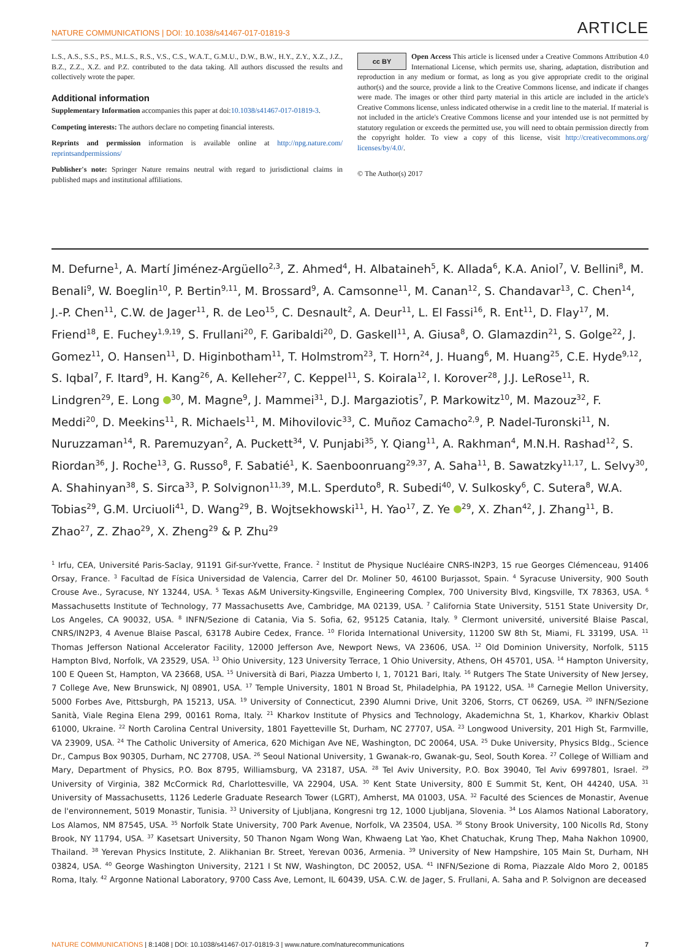NATURE COMMUNICATIONS | DOI: 10.1038/s41467-017-01819-3 ARTICLE
L.S., A.S., S.S., P.S., M.L.S., R.S., V.S., C.S., W.A.T., G.M.U., D.W., B.W., H.Y., Z.Y., X.Z., J.Z., B.Z., Z.Z., X.Z. and P.Z. contributed to the data taking. All authors discussed the results and collectively wrote the paper.
Additional information
Supplementary Information accompanies this paper at doi:10.1038/s41467-017-01819-3.
Competing interests: The authors declare no competing financial interests.
Reprints and permission information is available online at http://npg.nature.com/ reprintsandpermissions/
Publisher's note: Springer Nature remains neutral with regard to jurisdictional claims in published maps and institutional affiliations.
cc BY Open Access This article is licensed under a Creative Commons Attribution 4.0 International License, which permits use, sharing, adaptation, distribution and reproduction in any medium or format, as long as you give appropriate credit to the original author(s) and the source, provide a link to the Creative Commons license, and indicate if changes were made. The images or other third party material in this article are included in the article's Creative Commons license, unless indicated otherwise in a credit line to the material. If material is not included in the article's Creative Commons license and your intended use is not permitted by statutory regulation or exceeds the permitted use, you will need to obtain permission directly from the copyright holder. To view a copy of this license, visit http://creativecommons.org/ licenses/by/4.0/.
© The Author(s) 2017
M. Defurne<sup>1</sup>, A. Martí Jiménez-Argüello<sup>2,3</sup>, Z. Ahmed<sup>4</sup>, H. Albataineh<sup>5</sup>, K. Allada<sup>6</sup>, K.A. Aniol<sup>7</sup>, V. Bellini<sup>8</sup>, M. Benali<sup>9</sup>, W. Boeglin<sup>10</sup>, P. Bertin<sup>9,11</sup>, M. Brossard<sup>9</sup>, A. Camsonne<sup>11</sup>, M. Canan<sup>12</sup>, S. Chandavar<sup>13</sup>, C. Chen<sup>14</sup>, J.-P. Chen<sup>11</sup>, C.W. de Jager<sup>11</sup>, R. de Leo<sup>15</sup>, C. Desnault<sup>2</sup>, A. Deur<sup>11</sup>, L. El Fassi<sup>16</sup>, R. Ent<sup>11</sup>, D. Flay<sup>17</sup>, M. Friend<sup>18</sup>, E. Fuchey<sup>1,9,19</sup>, S. Frullani<sup>20</sup>, F. Garibaldi<sup>20</sup>, D. Gaskell<sup>11</sup>, A. Giusa<sup>8</sup>, O. Glamazdin<sup>21</sup>, S. Golge<sup>22</sup>, J. Gomez<sup>11</sup>, O. Hansen<sup>11</sup>, D. Higinbotham<sup>11</sup>, T. Holmstrom<sup>23</sup>, T. Horn<sup>24</sup>, J. Huang<sup>6</sup>, M. Huang<sup>25</sup>, C.E. Hyde<sup>9,12</sup>, S. Iqbal<sup>7</sup>, F. Itard<sup>9</sup>, H. Kang<sup>26</sup>, A. Kelleher<sup>27</sup>, C. Keppel<sup>11</sup>, S. Koirala<sup>12</sup>, I. Korover<sup>28</sup>, J.J. LeRose<sup>11</sup>, R. Lindgren<sup>29</sup>, E. Long <sup>30</sup>, M. Magne<sup>9</sup>, J. Mammei<sup>31</sup>, D.J. Margaziotis<sup>7</sup>, P. Markowitz<sup>10</sup>, M. Mazouz<sup>32</sup>, F. Meddi<sup>20</sup>, D. Meekins<sup>11</sup>, R. Michaels<sup>11</sup>, M. Mihovilovic<sup>33</sup>, C. Muñoz Camacho<sup>2,9</sup>, P. Nadel-Turonski<sup>11</sup>, N. Nuruzzaman<sup>14</sup>, R. Paremuzyan<sup>2</sup>, A. Puckett<sup>34</sup>, V. Punjabi<sup>35</sup>, Y. Qiang<sup>11</sup>, A. Rakhman<sup>4</sup>, M.N.H. Rashad<sup>12</sup>, S. Riordan<sup>36</sup>, J. Roche<sup>13</sup>, G. Russo<sup>8</sup>, F. Sabatié<sup>1</sup>, K. Saenboonruang<sup>29,37</sup>, A. Saha<sup>11</sup>, B. Sawatzky<sup>11,17</sup>, L. Selvy<sup>30</sup>, A. Shahinyan<sup>38</sup>, S. Sirca<sup>33</sup>, P. Solvignon<sup>11,39</sup>, M.L. Sperduto<sup>8</sup>, R. Subedi<sup>40</sup>, V. Sulkosky<sup>6</sup>, C. Sutera<sup>8</sup>, W.A. Tobias<sup>29</sup>, G.M. Urciuoli<sup>41</sup>, D. Wang<sup>29</sup>, B. Wojtsekhowski<sup>11</sup>, H. Yao<sup>17</sup>, Z. Ye <sup>29</sup>, X. Zhan<sup>42</sup>, J. Zhang<sup>11</sup>, B. Zhao<sup>27</sup>, Z. Zhao<sup>29</sup>, X. Zheng<sup>29</sup> & P. Zhu<sup>29</sup>
<sup>1</sup> Irfu, CEA, Université Paris-Saclay, 91191 Gif-sur-Yvette, France. <sup>2</sup> Institut de Physique Nucléaire CNRS-IN2P3, 15 rue Georges Clémenceau, 91406 Orsay, France. <sup>3</sup> Facultad de Física Universidad de Valencia, Carrer del Dr. Moliner 50, 46100 Burjassot, Spain. <sup>4</sup> Syracuse University, 900 South Crouse Ave., Syracuse, NY 13244, USA. <sup>5</sup> Texas A&M University-Kingsville, Engineering Complex, 700 University Blvd, Kingsville, TX 78363, USA. <sup>6</sup> Massachusetts Institute of Technology, 77 Massachusetts Ave, Cambridge, MA 02139, USA. <sup>7</sup> California State University, 5151 State University Dr, Los Angeles, CA 90032, USA. <sup>8</sup> INFN/Sezione di Catania, Via S. Sofia, 62, 95125 Catania, Italy. <sup>9</sup> Clermont université, université Blaise Pascal, CNRS/IN2P3, 4 Avenue Blaise Pascal, 63178 Aubire Cedex, France. <sup>10</sup> Florida International University, 11200 SW 8th St, Miami, FL 33199, USA. <sup>11</sup> Thomas Jefferson National Accelerator Facility, 12000 Jefferson Ave, Newport News, VA 23606, USA. <sup>12</sup> Old Dominion University, Norfolk, 5115 Hampton Blvd, Norfolk, VA 23529, USA. <sup>13</sup> Ohio University, 123 University Terrace, 1 Ohio University, Athens, OH 45701, USA. <sup>14</sup> Hampton University, 100 E Queen St, Hampton, VA 23668, USA. <sup>15</sup> Università di Bari, Piazza Umberto I, 1, 70121 Bari, Italy. <sup>16</sup> Rutgers The State University of New Jersey, 7 College Ave, New Brunswick, NJ 08901, USA. <sup>17</sup> Temple University, 1801 N Broad St, Philadelphia, PA 19122, USA. <sup>18</sup> Carnegie Mellon University, 5000 Forbes Ave, Pittsburgh, PA 15213, USA. <sup>19</sup> University of Connecticut, 2390 Alumni Drive, Unit 3206, Storrs, CT 06269, USA. <sup>20</sup> INFN/Sezione Sanità, Viale Regina Elena 299, 00161 Roma, Italy. <sup>21</sup> Kharkov Institute of Physics and Technology, Akademichna St, 1, Kharkov, Kharkiv Oblast 61000, Ukraine. <sup>22</sup> North Carolina Central University, 1801 Fayetteville St, Durham, NC 27707, USA. <sup>23</sup> Longwood University, 201 High St, Farmville, VA 23909, USA. <sup>24</sup> The Catholic University of America, 620 Michigan Ave NE, Washington, DC 20064, USA. <sup>25</sup> Duke University, Physics Bldg., Science Dr., Campus Box 90305, Durham, NC 27708, USA. <sup>26</sup> Seoul National University, 1 Gwanak-ro, Gwanak-gu, Seol, South Korea. <sup>27</sup> College of William and Mary, Department of Physics, P.O. Box 8795, Williamsburg, VA 23187, USA. <sup>28</sup> Tel Aviv University, P.O. Box 39040, Tel Aviv 6997801, Israel. <sup>29</sup> University of Virginia, 382 McCormick Rd, Charlottesville, VA 22904, USA. <sup>30</sup> Kent State University, 800 E Summit St, Kent, OH 44240, USA. <sup>31</sup> University of Massachusetts, 1126 Lederle Graduate Research Tower (LGRT), Amherst, MA 01003, USA. <sup>32</sup> Faculté des Sciences de Monastir, Avenue de l'environnement, 5019 Monastir, Tunisia. <sup>33</sup> University of Ljubljana, Kongresni trg 12, 1000 Ljubljana, Slovenia. <sup>34</sup> Los Alamos National Laboratory, Los Alamos, NM 87545, USA. <sup>35</sup> Norfolk State University, 700 Park Avenue, Norfolk, VA 23504, USA. <sup>36</sup> Stony Brook University, 100 Nicolls Rd, Stony Brook, NY 11794, USA. <sup>37</sup> Kasetsart University, 50 Thanon Ngam Wong Wan, Khwaeng Lat Yao, Khet Chatuchak, Krung Thep, Maha Nakhon 10900, Thailand. <sup>38</sup> Yerevan Physics Institute, 2. Alikhanian Br. Street, Yerevan 0036, Armenia. <sup>39</sup> University of New Hampshire, 105 Main St, Durham, NH 03824, USA. <sup>40</sup> George Washington University, 2121 I St NW, Washington, DC 20052, USA. <sup>41</sup> INFN/Sezione di Roma, Piazzale Aldo Moro 2, 00185 Roma, Italy. <sup>42</sup> Argonne National Laboratory, 9700 Cass Ave, Lemont, IL 60439, USA. C.W. de Jager, S. Frullani, A. Saha and P. Solvignon are deceased
NATURE COMMUNICATIONS | 8:1408 | DOI: 10.1038/s41467-017-01819-3 | www.nature.com/naturecommunications 7